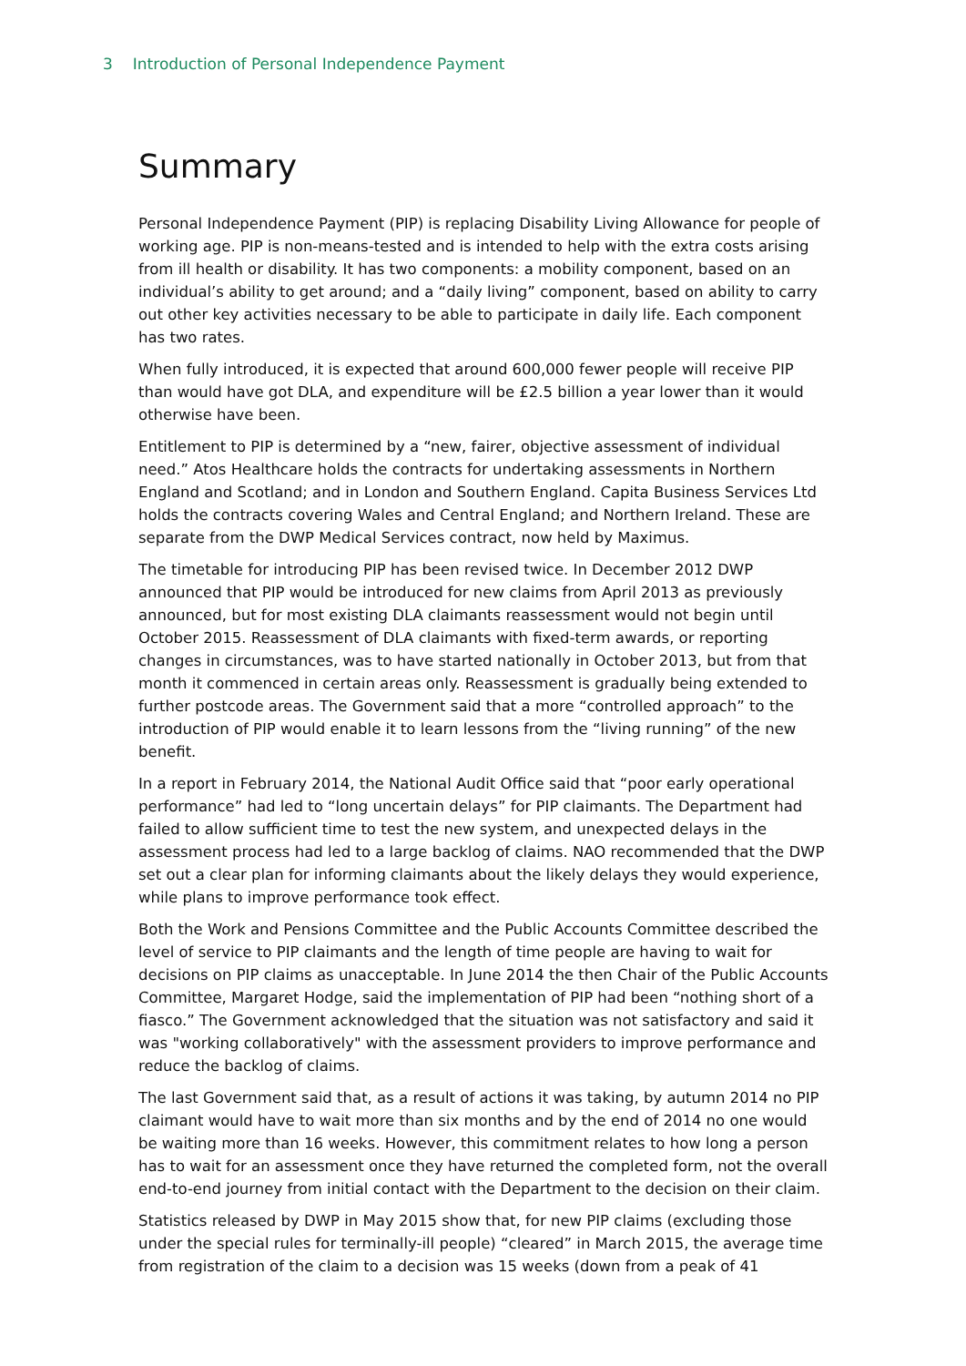3 Introduction of Personal Independence Payment
Summary
Personal Independence Payment (PIP) is replacing Disability Living Allowance for people of working age. PIP is non-means-tested and is intended to help with the extra costs arising from ill health or disability. It has two components: a mobility component, based on an individual’s ability to get around; and a “daily living” component, based on ability to carry out other key activities necessary to be able to participate in daily life. Each component has two rates.
When fully introduced, it is expected that around 600,000 fewer people will receive PIP than would have got DLA, and expenditure will be £2.5 billion a year lower than it would otherwise have been.
Entitlement to PIP is determined by a “new, fairer, objective assessment of individual need.” Atos Healthcare holds the contracts for undertaking assessments in Northern England and Scotland; and in London and Southern England. Capita Business Services Ltd holds the contracts covering Wales and Central England; and Northern Ireland. These are separate from the DWP Medical Services contract, now held by Maximus.
The timetable for introducing PIP has been revised twice. In December 2012 DWP announced that PIP would be introduced for new claims from April 2013 as previously announced, but for most existing DLA claimants reassessment would not begin until October 2015. Reassessment of DLA claimants with fixed-term awards, or reporting changes in circumstances, was to have started nationally in October 2013, but from that month it commenced in certain areas only. Reassessment is gradually being extended to further postcode areas. The Government said that a more “controlled approach” to the introduction of PIP would enable it to learn lessons from the “living running” of the new benefit.
In a report in February 2014, the National Audit Office said that “poor early operational performance” had led to “long uncertain delays” for PIP claimants. The Department had failed to allow sufficient time to test the new system, and unexpected delays in the assessment process had led to a large backlog of claims. NAO recommended that the DWP set out a clear plan for informing claimants about the likely delays they would experience, while plans to improve performance took effect.
Both the Work and Pensions Committee and the Public Accounts Committee described the level of service to PIP claimants and the length of time people are having to wait for decisions on PIP claims as unacceptable. In June 2014 the then Chair of the Public Accounts Committee, Margaret Hodge, said the implementation of PIP had been “nothing short of a fiasco.” The Government acknowledged that the situation was not satisfactory and said it was "working collaboratively" with the assessment providers to improve performance and reduce the backlog of claims.
The last Government said that, as a result of actions it was taking, by autumn 2014 no PIP claimant would have to wait more than six months and by the end of 2014 no one would be waiting more than 16 weeks. However, this commitment relates to how long a person has to wait for an assessment once they have returned the completed form, not the overall end-to-end journey from initial contact with the Department to the decision on their claim.
Statistics released by DWP in May 2015 show that, for new PIP claims (excluding those under the special rules for terminally-ill people) “cleared” in March 2015, the average time from registration of the claim to a decision was 15 weeks (down from a peak of 41